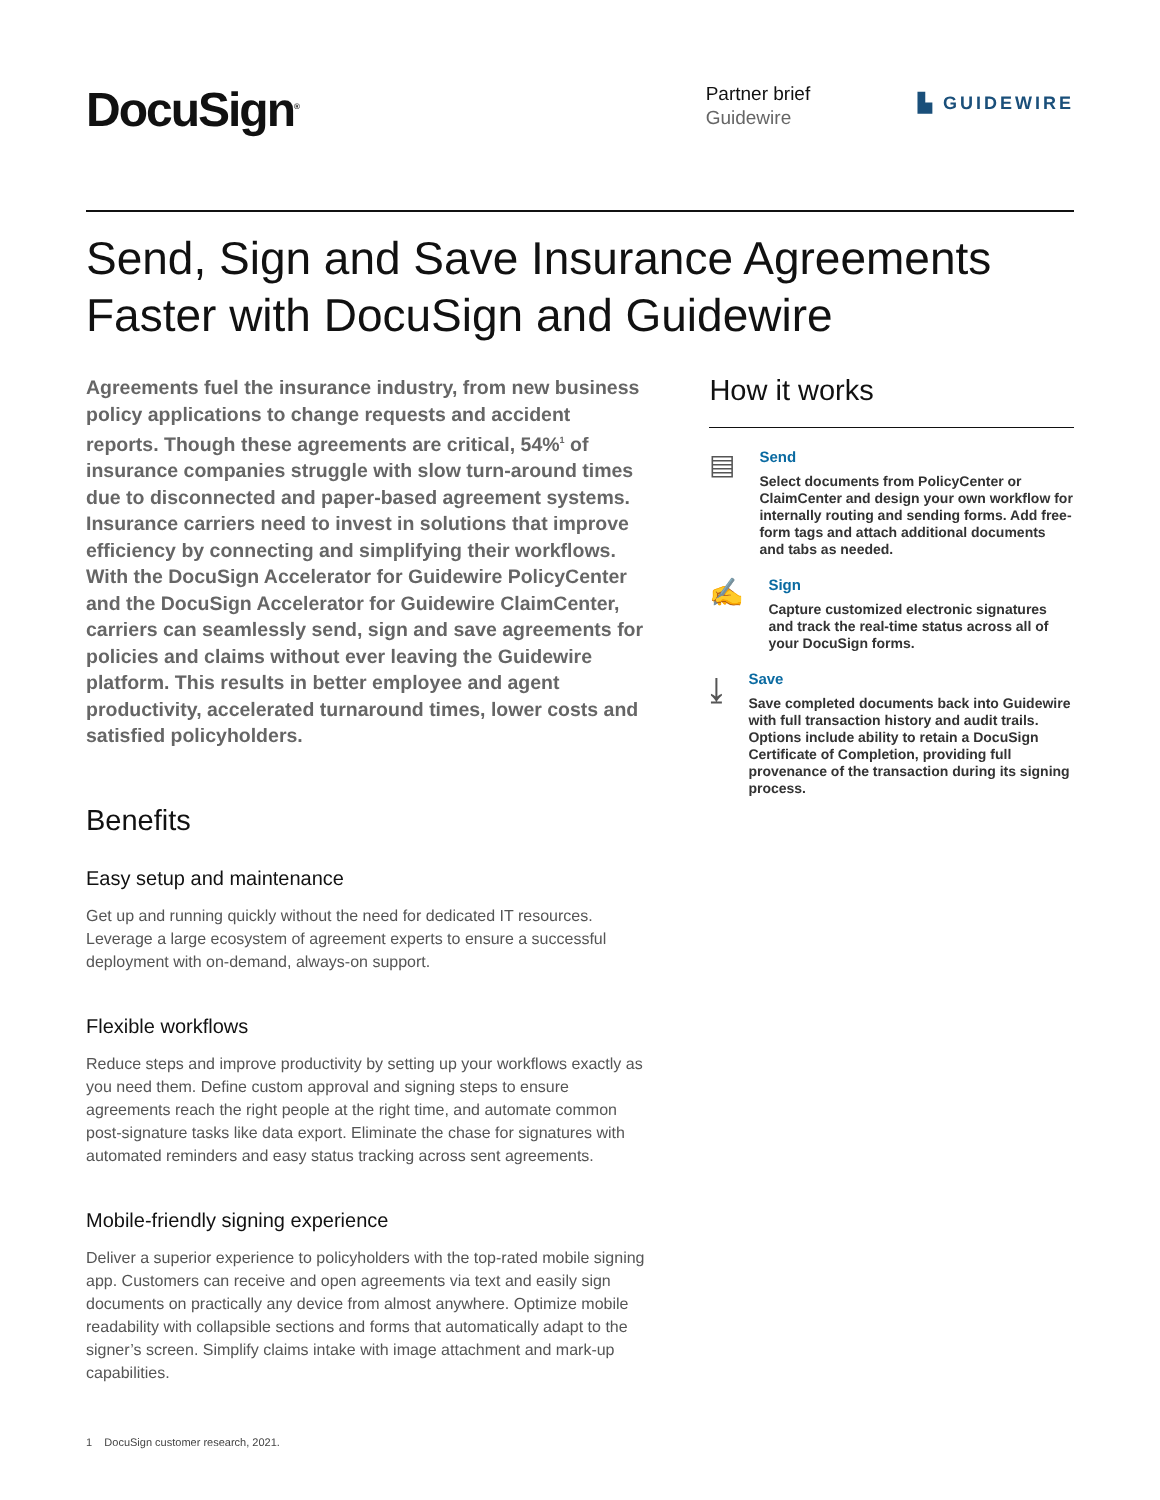DocuSign<sup>®</sup>
Partner brief
Guidewire
▙ GUIDEWIRE
Send, Sign and Save Insurance Agreements Faster with DocuSign and Guidewire
Agreements fuel the insurance industry, from new business policy applications to change requests and accident reports. Though these agreements are critical, 54%<sup>1</sup> of insurance companies struggle with slow turn-around times due to disconnected and paper-based agreement systems. Insurance carriers need to invest in solutions that improve efficiency by connecting and simplifying their workflows. With the DocuSign Accelerator for Guidewire PolicyCenter and the DocuSign Accelerator for Guidewire ClaimCenter, carriers can seamlessly send, sign and save agreements for policies and claims without ever leaving the Guidewire platform. This results in better employee and agent productivity, accelerated turnaround times, lower costs and satisfied policyholders.
Benefits
Easy setup and maintenance
Get up and running quickly without the need for dedicated IT resources. Leverage a large ecosystem of agreement experts to ensure a successful deployment with on-demand, always-on support.
Flexible workflows
Reduce steps and improve productivity by setting up your workflows exactly as you need them. Define custom approval and signing steps to ensure agreements reach the right people at the right time, and automate common post-signature tasks like data export. Eliminate the chase for signatures with automated reminders and easy status tracking across sent agreements.
Mobile-friendly signing experience
Deliver a superior experience to policyholders with the top-rated mobile signing app. Customers can receive and open agreements via text and easily sign documents on practically any device from almost anywhere. Optimize mobile readability with collapsible sections and forms that automatically adapt to the signer’s screen. Simplify claims intake with image attachment and mark-up capabilities.
How it works
▤
Send
Select documents from PolicyCenter or ClaimCenter and design your own workflow for internally routing and sending forms. Add free-form tags and attach additional documents and tabs as needed.
✍
Sign
Capture customized electronic signatures and track the real-time status across all of your DocuSign forms.
⤓
Save
Save completed documents back into Guidewire with full transaction history and audit trails. Options include ability to retain a DocuSign Certificate of Completion, providing full provenance of the transaction during its signing process.
1 DocuSign customer research, 2021.